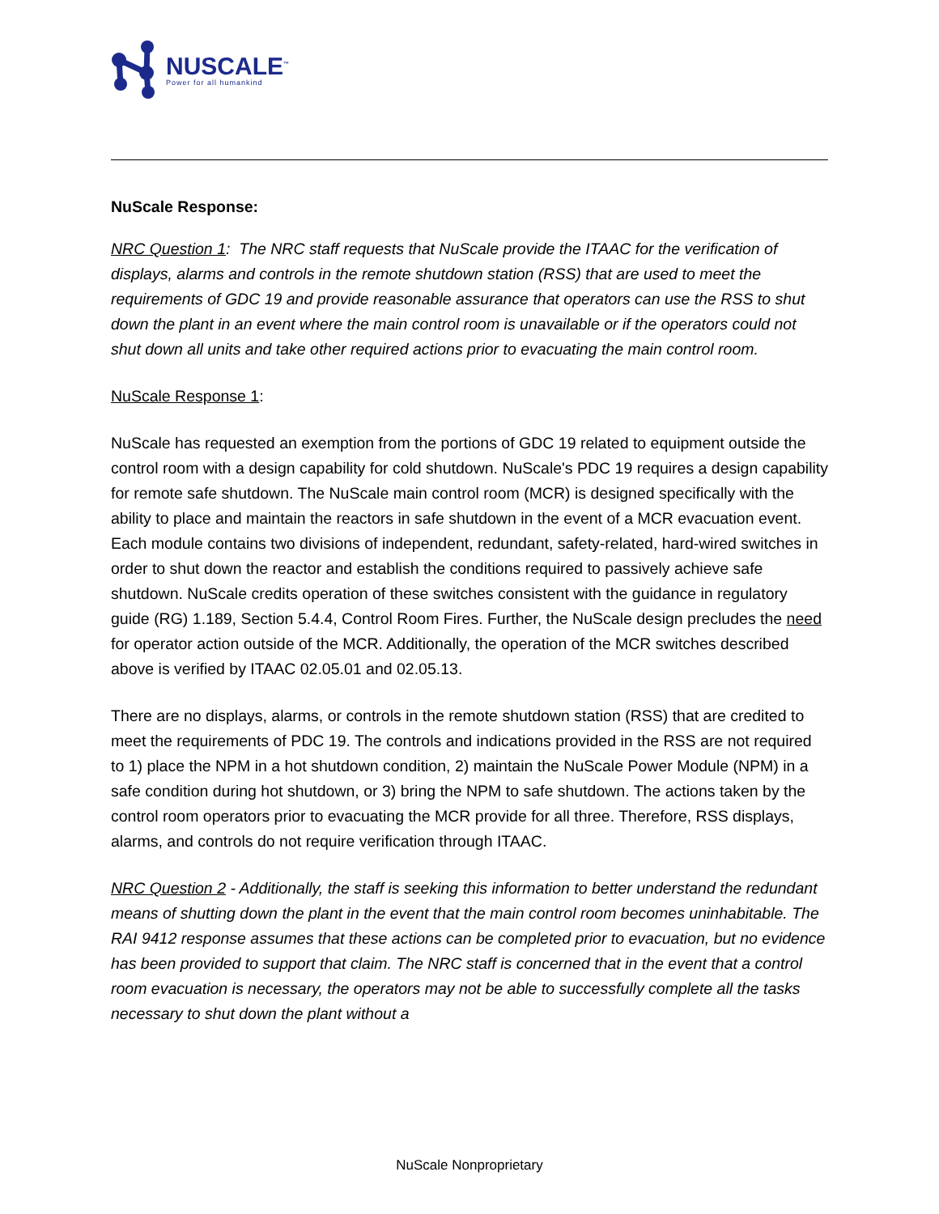NUSCALE<sup>™</sup>
Power for all humankind
NuScale Response:
NRC Question 1: The NRC staff requests that NuScale provide the ITAAC for the verification of displays, alarms and controls in the remote shutdown station (RSS) that are used to meet the requirements of GDC 19 and provide reasonable assurance that operators can use the RSS to shut down the plant in an event where the main control room is unavailable or if the operators could not shut down all units and take other required actions prior to evacuating the main control room.
NuScale Response 1:
NuScale has requested an exemption from the portions of GDC 19 related to equipment outside the control room with a design capability for cold shutdown. NuScale's PDC 19 requires a design capability for remote safe shutdown. The NuScale main control room (MCR) is designed specifically with the ability to place and maintain the reactors in safe shutdown in the event of a MCR evacuation event. Each module contains two divisions of independent, redundant, safety-related, hard-wired switches in order to shut down the reactor and establish the conditions required to passively achieve safe shutdown. NuScale credits operation of these switches consistent with the guidance in regulatory guide (RG) 1.189, Section 5.4.4, Control Room Fires. Further, the NuScale design precludes the need for operator action outside of the MCR. Additionally, the operation of the MCR switches described above is verified by ITAAC 02.05.01 and 02.05.13.
There are no displays, alarms, or controls in the remote shutdown station (RSS) that are credited to meet the requirements of PDC 19. The controls and indications provided in the RSS are not required to 1) place the NPM in a hot shutdown condition, 2) maintain the NuScale Power Module (NPM) in a safe condition during hot shutdown, or 3) bring the NPM to safe shutdown. The actions taken by the control room operators prior to evacuating the MCR provide for all three. Therefore, RSS displays, alarms, and controls do not require verification through ITAAC.
NRC Question 2 - Additionally, the staff is seeking this information to better understand the redundant means of shutting down the plant in the event that the main control room becomes uninhabitable. The RAI 9412 response assumes that these actions can be completed prior to evacuation, but no evidence has been provided to support that claim. The NRC staff is concerned that in the event that a control room evacuation is necessary, the operators may not be able to successfully complete all the tasks necessary to shut down the plant without a
NuScale Nonproprietary